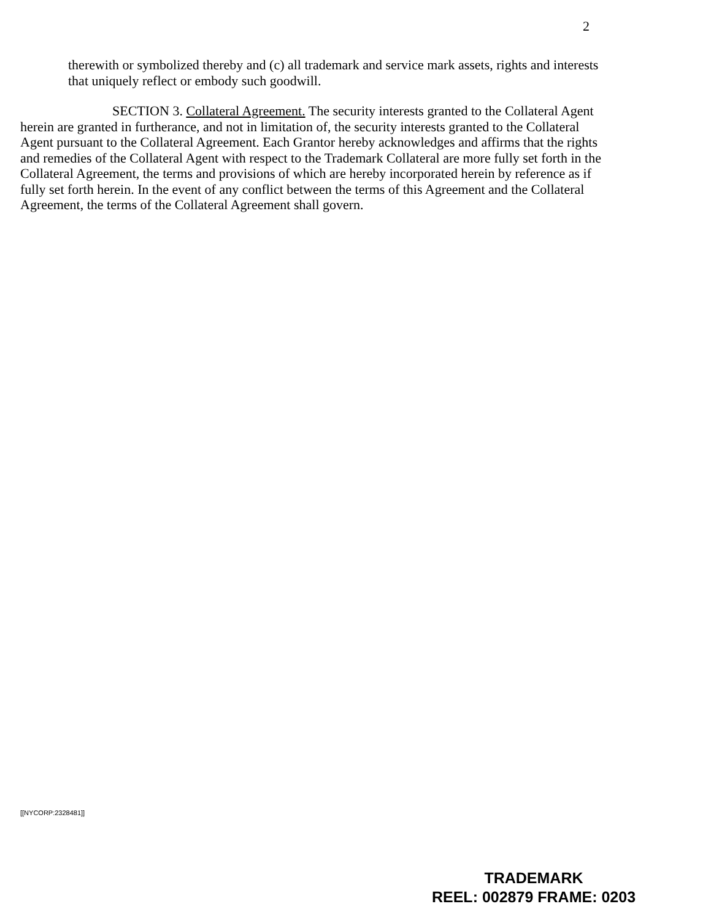2
therewith or symbolized thereby and (c) all trademark and service mark assets, rights and interests that uniquely reflect or embody such goodwill.
SECTION 3. Collateral Agreement. The security interests granted to the Collateral Agent herein are granted in furtherance, and not in limitation of, the security interests granted to the Collateral Agent pursuant to the Collateral Agreement. Each Grantor hereby acknowledges and affirms that the rights and remedies of the Collateral Agent with respect to the Trademark Collateral are more fully set forth in the Collateral Agreement, the terms and provisions of which are hereby incorporated herein by reference as if fully set forth herein. In the event of any conflict between the terms of this Agreement and the Collateral Agreement, the terms of the Collateral Agreement shall govern.
[[NYCORP:2328481]]
TRADEMARK
REEL: 002879 FRAME: 0203